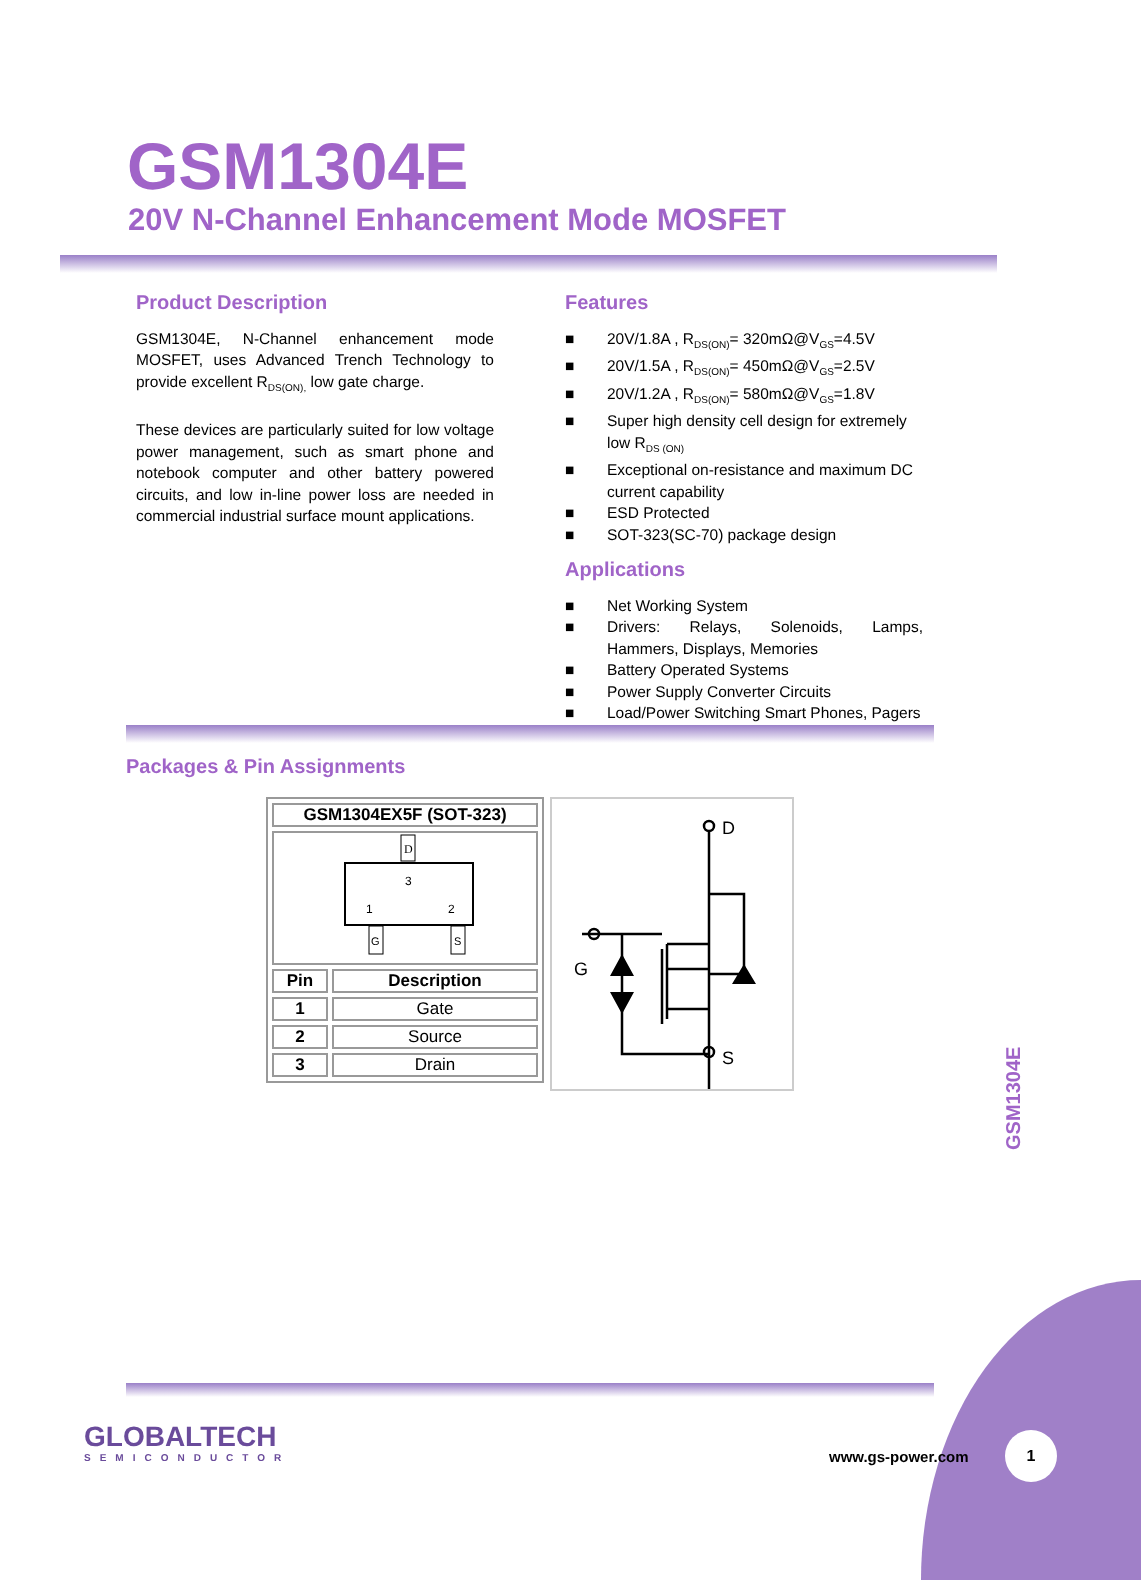GSM1304E
20V N-Channel Enhancement Mode MOSFET
Product Description
GSM1304E, N-Channel enhancement mode MOSFET, uses Advanced Trench Technology to provide excellent R<sub>DS(ON),</sub> low gate charge.
These devices are particularly suited for low voltage power management, such as smart phone and notebook computer and other battery powered circuits, and low in-line power loss are needed in commercial industrial surface mount applications.
Features
■ 20V/1.8A , R<sub>DS(ON)</sub>= 320mΩ@V<sub>GS</sub>=4.5V
■ 20V/1.5A , R<sub>DS(ON)</sub>= 450mΩ@V<sub>GS</sub>=2.5V
■ 20V/1.2A , R<sub>DS(ON)</sub>= 580mΩ@V<sub>GS</sub>=1.8V
■ Super high density cell design for extremely low R<sub>DS (ON)</sub>
■ Exceptional on-resistance and maximum DC current capability
■ ESD Protected
■ SOT-323(SC-70) package design
Applications
■ Net Working System
■ Drivers: Relays, Solenoids, Lamps, Hammers, Displays, Memories
■ Battery Operated Systems
■ Power Supply Converter Circuits
■ Load/Power Switching Smart Phones, Pagers
Packages & Pin Assignments
| GSM1304EX5F (SOT-323) | |
| D 3 1 2 G S | |
| Pin | Description |
| 1 | Gate |
| 2 | Source |
| 3 | Drain |
D
G
S
GLOBALTECH
SEMICONDUCTOR
GSM1304E
www.gs-power.com
1